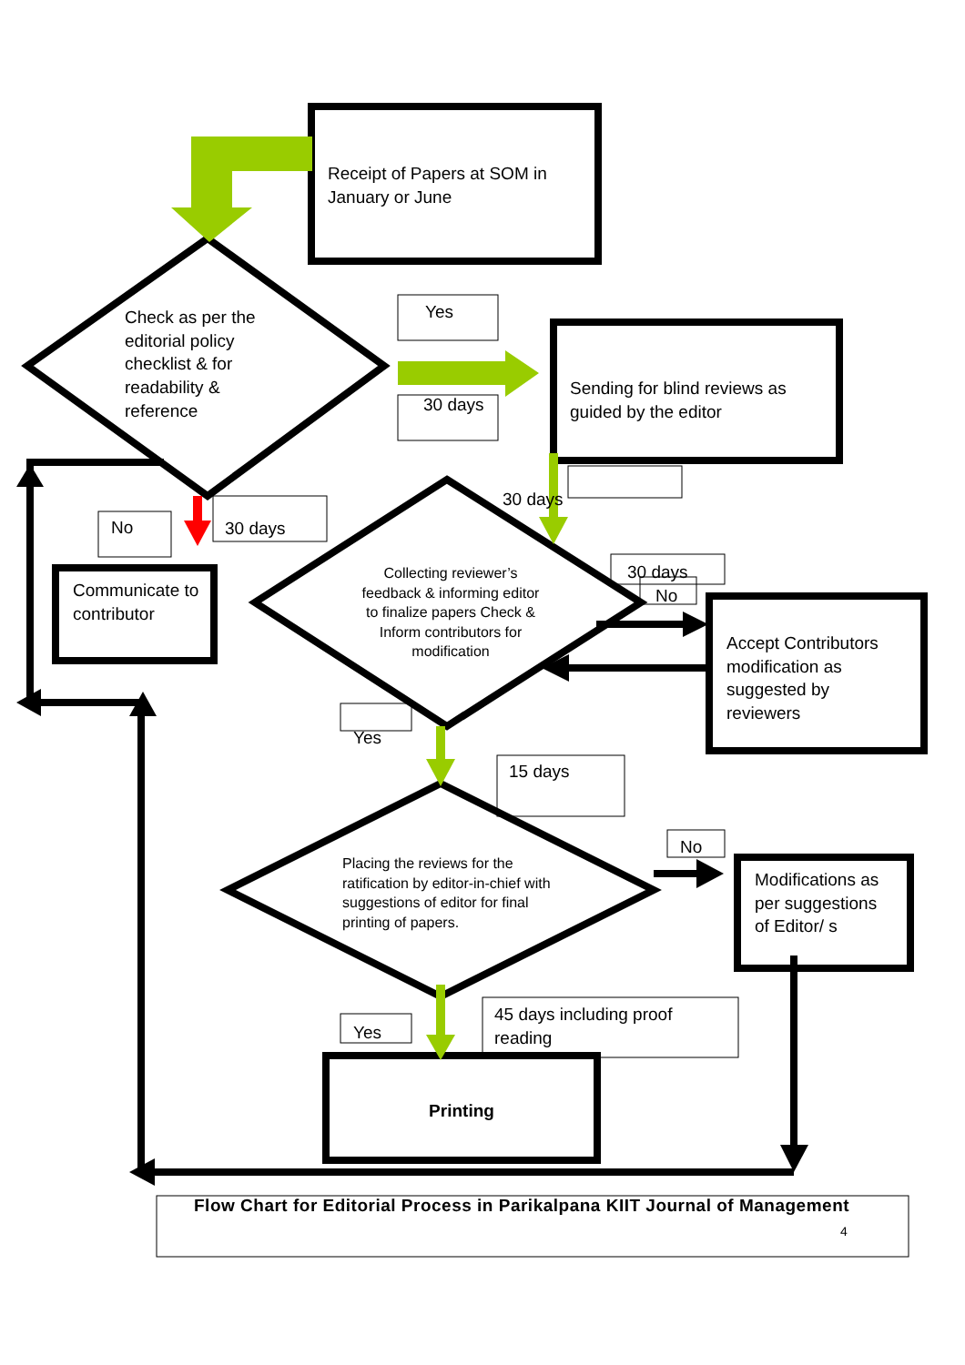Receipt of Papers at SOM in January or June
Check as per the editorial policy checklist & for readability & reference
Yes
30 days
Sending for blind reviews as guided by the editor
No 30 days
30 days
Communicate to contributor
Collecting reviewer’s feedback & informing editor to finalize papers Check & Inform contributors for modification
30 days
No
Accept Contributors modification as suggested by reviewers
Yes
15 days
Placing the reviews for the ratification by editor-in-chief with suggestions of editor for final printing of papers.
No
Modifications as per suggestions of Editor/ s
Yes
45 days including proof reading
Printing
Flow Chart for Editorial Process in Parikalpana KIIT Journal of Management
4